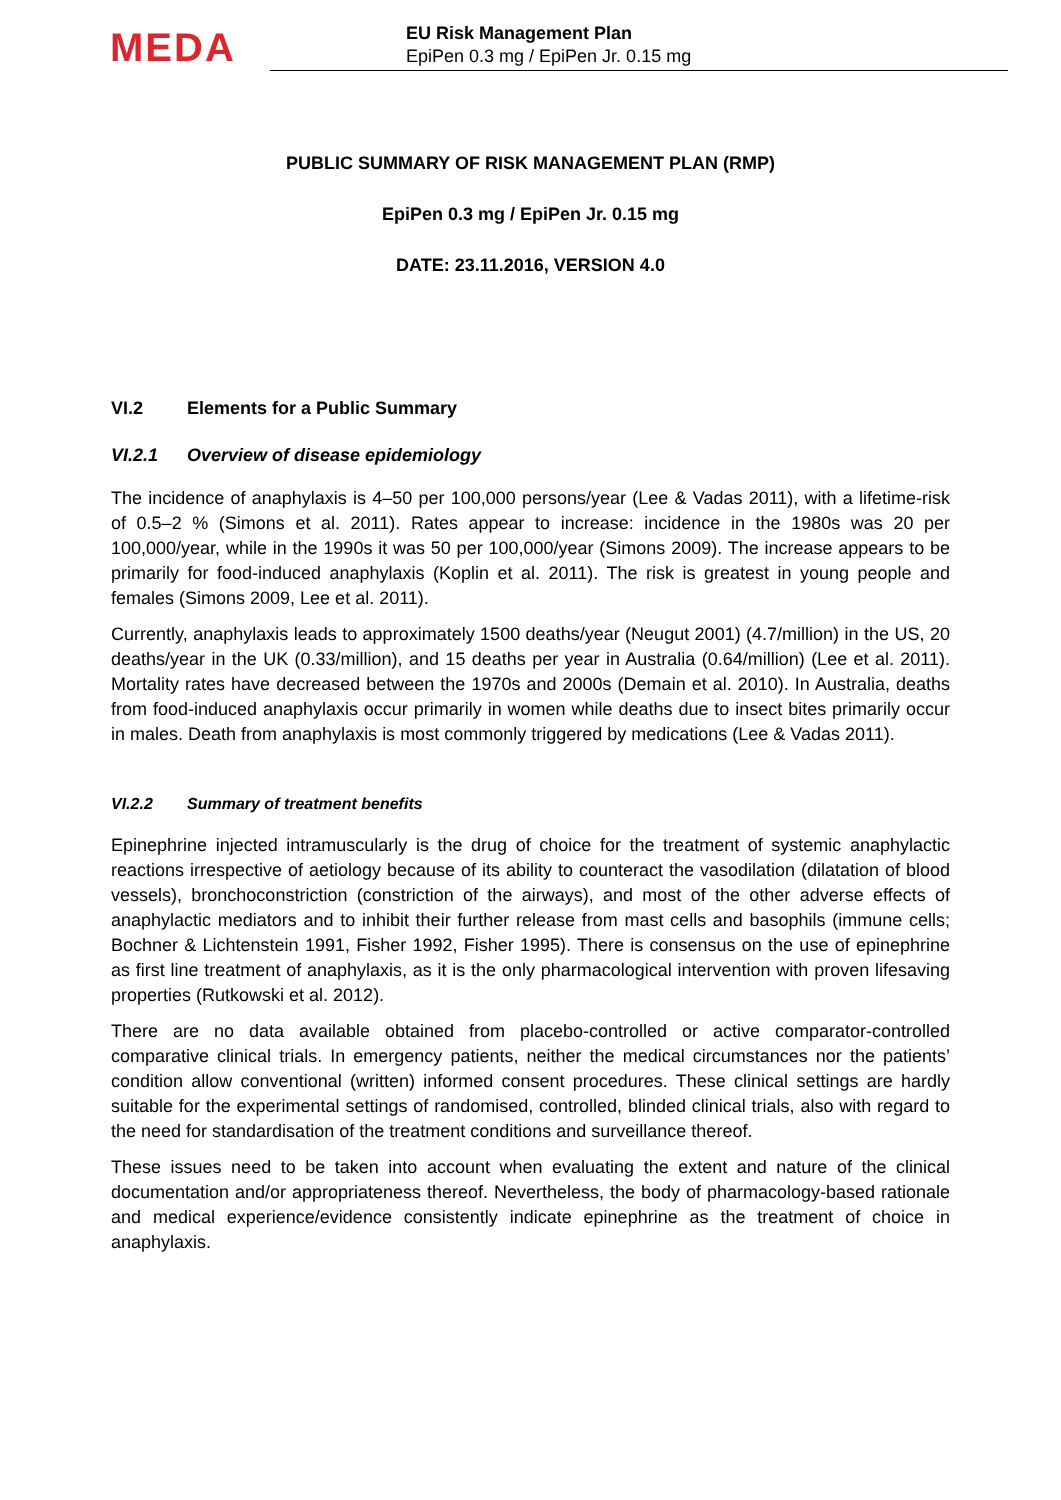MEDA
EU Risk Management Plan
EpiPen 0.3 mg / EpiPen Jr. 0.15 mg
PUBLIC SUMMARY OF RISK MANAGEMENT PLAN (RMP)
EpiPen 0.3 mg / EpiPen Jr. 0.15 mg
DATE: 23.11.2016, VERSION 4.0
VI.2 Elements for a Public Summary
VI.2.1 Overview of disease epidemiology
The incidence of anaphylaxis is 4–50 per 100,000 persons/year (Lee & Vadas 2011), with a lifetime-risk of 0.5–2 % (Simons et al. 2011). Rates appear to increase: incidence in the 1980s was 20 per 100,000/year, while in the 1990s it was 50 per 100,000/year (Simons 2009). The increase appears to be primarily for food-induced anaphylaxis (Koplin et al. 2011). The risk is greatest in young people and females (Simons 2009, Lee et al. 2011).
Currently, anaphylaxis leads to approximately 1500 deaths/year (Neugut 2001) (4.7/million) in the US, 20 deaths/year in the UK (0.33/million), and 15 deaths per year in Australia (0.64/million) (Lee et al. 2011). Mortality rates have decreased between the 1970s and 2000s (Demain et al. 2010). In Australia, deaths from food-induced anaphylaxis occur primarily in women while deaths due to insect bites primarily occur in males. Death from anaphylaxis is most commonly triggered by medications (Lee & Vadas 2011).
VI.2.2 Summary of treatment benefits
Epinephrine injected intramuscularly is the drug of choice for the treatment of systemic anaphylactic reactions irrespective of aetiology because of its ability to counteract the vasodilation (dilatation of blood vessels), bronchoconstriction (constriction of the airways), and most of the other adverse effects of anaphylactic mediators and to inhibit their further release from mast cells and basophils (immune cells; Bochner & Lichtenstein 1991, Fisher 1992, Fisher 1995). There is consensus on the use of epinephrine as first line treatment of anaphylaxis, as it is the only pharmacological intervention with proven lifesaving properties (Rutkowski et al. 2012).
There are no data available obtained from placebo-controlled or active comparator-controlled comparative clinical trials. In emergency patients, neither the medical circumstances nor the patients’ condition allow conventional (written) informed consent procedures. These clinical settings are hardly suitable for the experimental settings of randomised, controlled, blinded clinical trials, also with regard to the need for standardisation of the treatment conditions and surveillance thereof.
These issues need to be taken into account when evaluating the extent and nature of the clinical documentation and/or appropriateness thereof. Nevertheless, the body of pharmacology-based rationale and medical experience/evidence consistently indicate epinephrine as the treatment of choice in anaphylaxis.